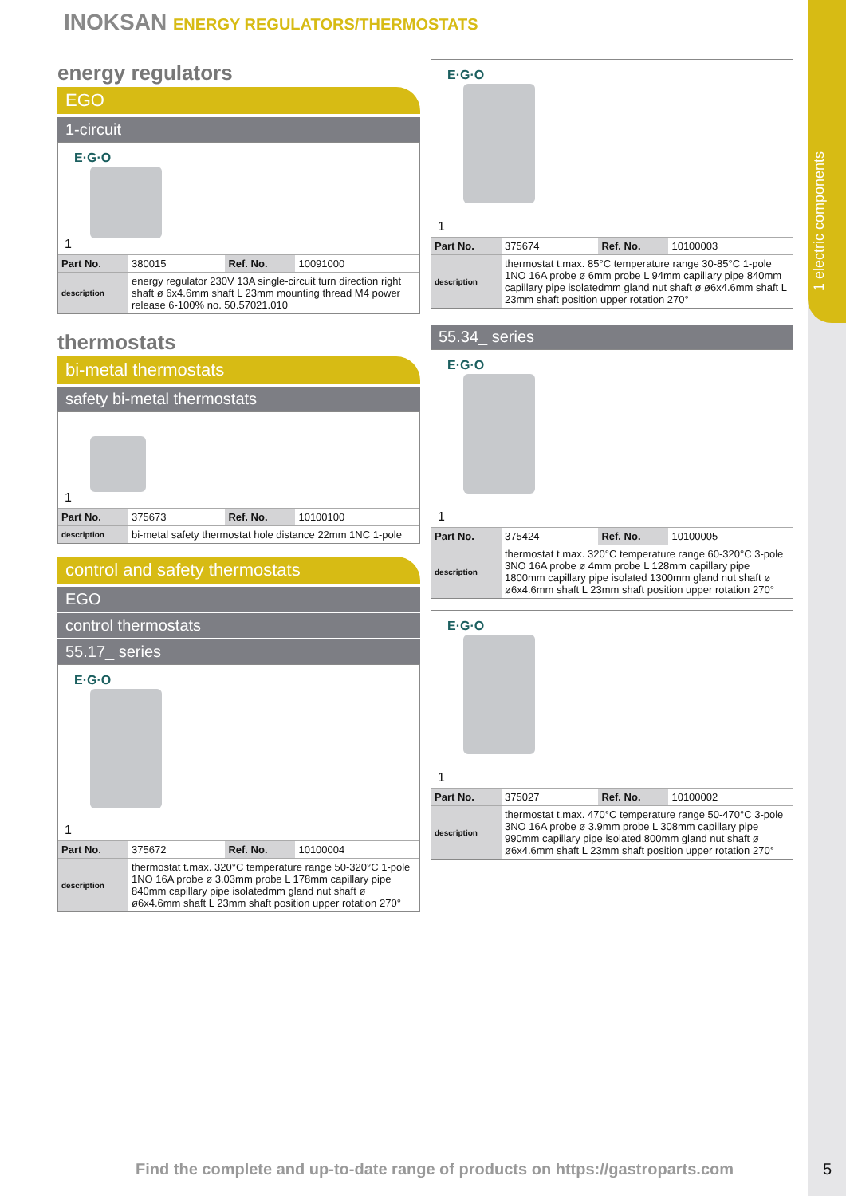1 electric components
INOKSAN ENERGY REGULATORS/THERMOSTATS
energy regulators
EGO
1-circuit
E·G·O
1
| Part No. | 380015 | Ref. No. | 10091000 |
| description | energy regulator 230V 13A single-circuit turn direction right shaft ø 6x4.6mm shaft L 23mm mounting thread M4 power release 6-100% no. 50.57021.010 | | |
thermostats
bi-metal thermostats
safety bi-metal thermostats
1
| Part No. | 375673 | Ref. No. | 10100100 |
| description | bi-metal safety thermostat hole distance 22mm 1NC 1-pole | | |
control and safety thermostats
EGO
control thermostats
55.17_ series
E·G·O
1
| Part No. | 375672 | Ref. No. | 10100004 |
| description | thermostat t.max. 320°C temperature range 50-320°C 1-pole 1NO 16A probe ø 3.03mm probe L 178mm capillary pipe 840mm capillary pipe isolatedmm gland nut shaft ø ø6x4.6mm shaft L 23mm shaft position upper rotation 270° | | |
E·G·O
1
| Part No. | 375674 | Ref. No. | 10100003 |
| description | thermostat t.max. 85°C temperature range 30-85°C 1-pole 1NO 16A probe ø 6mm probe L 94mm capillary pipe 840mm capillary pipe isolatedmm gland nut shaft ø ø6x4.6mm shaft L 23mm shaft position upper rotation 270° | | |
55.34_ series
E·G·O
1
| Part No. | 375424 | Ref. No. | 10100005 |
| description | thermostat t.max. 320°C temperature range 60-320°C 3-pole 3NO 16A probe ø 4mm probe L 128mm capillary pipe 1800mm capillary pipe isolated 1300mm gland nut shaft ø ø6x4.6mm shaft L 23mm shaft position upper rotation 270° | | |
E·G·O
1
| Part No. | 375027 | Ref. No. | 10100002 |
| description | thermostat t.max. 470°C temperature range 50-470°C 3-pole 3NO 16A probe ø 3.9mm probe L 308mm capillary pipe 990mm capillary pipe isolated 800mm gland nut shaft ø ø6x4.6mm shaft L 23mm shaft position upper rotation 270° | | |
Find the complete and up-to-date range of products on https://gastroparts.com
5